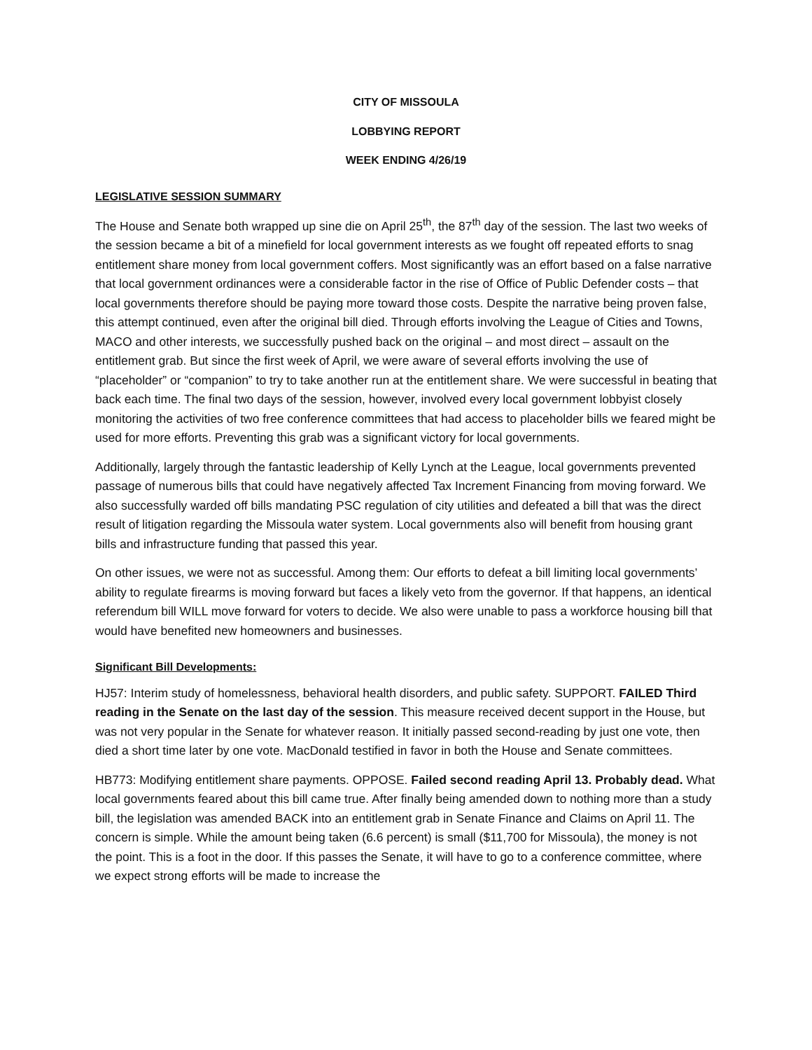CITY OF MISSOULA
LOBBYING REPORT
WEEK ENDING 4/26/19
LEGISLATIVE SESSION SUMMARY
The House and Senate both wrapped up sine die on April 25<sup>th</sup>, the 87<sup>th</sup> day of the session. The last two weeks of the session became a bit of a minefield for local government interests as we fought off repeated efforts to snag entitlement share money from local government coffers. Most significantly was an effort based on a false narrative that local government ordinances were a considerable factor in the rise of Office of Public Defender costs – that local governments therefore should be paying more toward those costs. Despite the narrative being proven false, this attempt continued, even after the original bill died. Through efforts involving the League of Cities and Towns, MACO and other interests, we successfully pushed back on the original – and most direct – assault on the entitlement grab. But since the first week of April, we were aware of several efforts involving the use of “placeholder” or “companion” to try to take another run at the entitlement share. We were successful in beating that back each time. The final two days of the session, however, involved every local government lobbyist closely monitoring the activities of two free conference committees that had access to placeholder bills we feared might be used for more efforts. Preventing this grab was a significant victory for local governments.
Additionally, largely through the fantastic leadership of Kelly Lynch at the League, local governments prevented passage of numerous bills that could have negatively affected Tax Increment Financing from moving forward. We also successfully warded off bills mandating PSC regulation of city utilities and defeated a bill that was the direct result of litigation regarding the Missoula water system. Local governments also will benefit from housing grant bills and infrastructure funding that passed this year.
On other issues, we were not as successful. Among them: Our efforts to defeat a bill limiting local governments’ ability to regulate firearms is moving forward but faces a likely veto from the governor. If that happens, an identical referendum bill WILL move forward for voters to decide. We also were unable to pass a workforce housing bill that would have benefited new homeowners and businesses.
Significant Bill Developments:
HJ57: Interim study of homelessness, behavioral health disorders, and public safety. SUPPORT. FAILED Third reading in the Senate on the last day of the session. This measure received decent support in the House, but was not very popular in the Senate for whatever reason. It initially passed second-reading by just one vote, then died a short time later by one vote. MacDonald testified in favor in both the House and Senate committees.
HB773: Modifying entitlement share payments. OPPOSE. Failed second reading April 13. Probably dead. What local governments feared about this bill came true. After finally being amended down to nothing more than a study bill, the legislation was amended BACK into an entitlement grab in Senate Finance and Claims on April 11. The concern is simple. While the amount being taken (6.6 percent) is small ($11,700 for Missoula), the money is not the point. This is a foot in the door. If this passes the Senate, it will have to go to a conference committee, where we expect strong efforts will be made to increase the